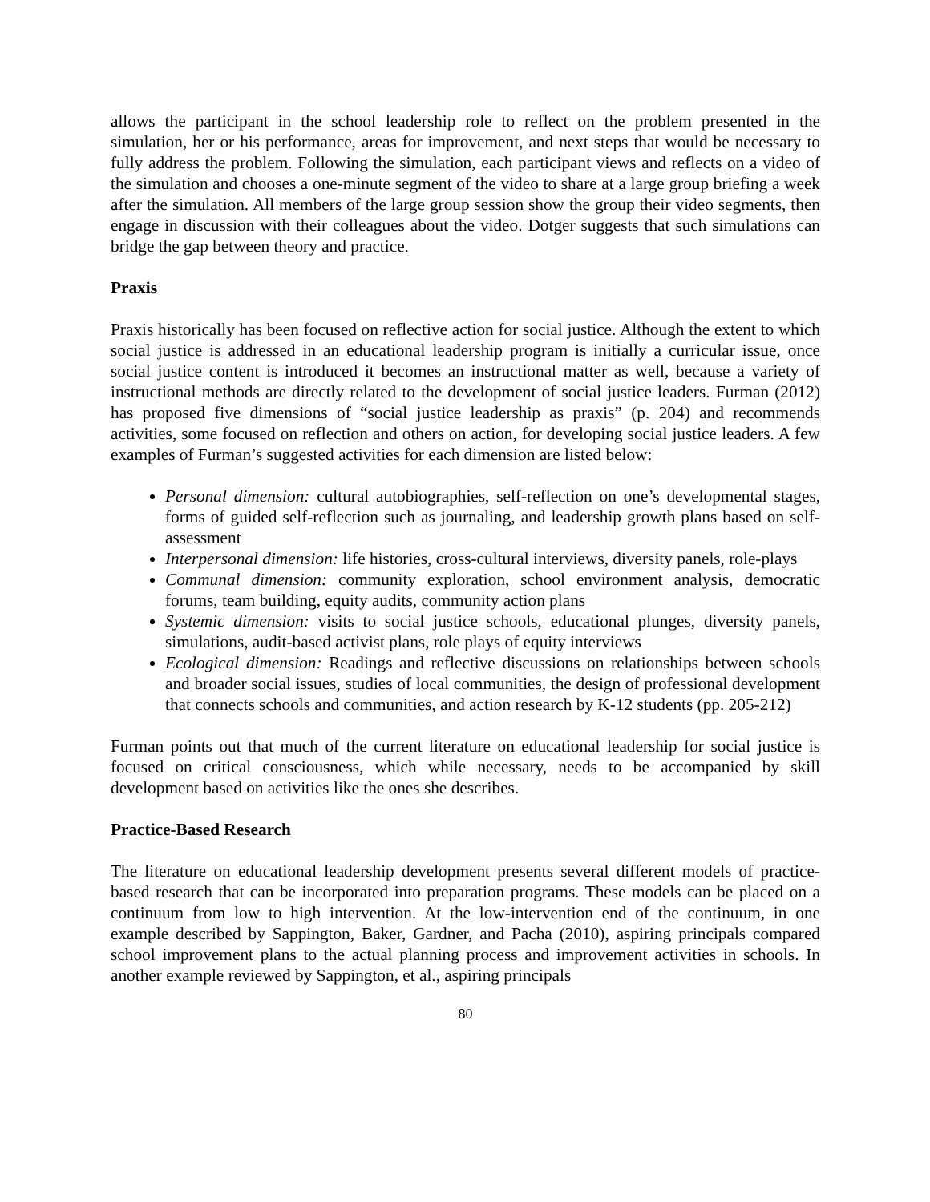allows the participant in the school leadership role to reflect on the problem presented in the simulation, her or his performance, areas for improvement, and next steps that would be necessary to fully address the problem. Following the simulation, each participant views and reflects on a video of the simulation and chooses a one-minute segment of the video to share at a large group briefing a week after the simulation. All members of the large group session show the group their video segments, then engage in discussion with their colleagues about the video. Dotger suggests that such simulations can bridge the gap between theory and practice.
Praxis
Praxis historically has been focused on reflective action for social justice. Although the extent to which social justice is addressed in an educational leadership program is initially a curricular issue, once social justice content is introduced it becomes an instructional matter as well, because a variety of instructional methods are directly related to the development of social justice leaders. Furman (2012) has proposed five dimensions of “social justice leadership as praxis” (p. 204) and recommends activities, some focused on reflection and others on action, for developing social justice leaders. A few examples of Furman’s suggested activities for each dimension are listed below:
Personal dimension: cultural autobiographies, self-reflection on one’s developmental stages, forms of guided self-reflection such as journaling, and leadership growth plans based on self-assessment
Interpersonal dimension: life histories, cross-cultural interviews, diversity panels, role-plays
Communal dimension: community exploration, school environment analysis, democratic forums, team building, equity audits, community action plans
Systemic dimension: visits to social justice schools, educational plunges, diversity panels, simulations, audit-based activist plans, role plays of equity interviews
Ecological dimension: Readings and reflective discussions on relationships between schools and broader social issues, studies of local communities, the design of professional development that connects schools and communities, and action research by K-12 students (pp. 205-212)
Furman points out that much of the current literature on educational leadership for social justice is focused on critical consciousness, which while necessary, needs to be accompanied by skill development based on activities like the ones she describes.
Practice-Based Research
The literature on educational leadership development presents several different models of practice-based research that can be incorporated into preparation programs. These models can be placed on a continuum from low to high intervention. At the low-intervention end of the continuum, in one example described by Sappington, Baker, Gardner, and Pacha (2010), aspiring principals compared school improvement plans to the actual planning process and improvement activities in schools. In another example reviewed by Sappington, et al., aspiring principals
80